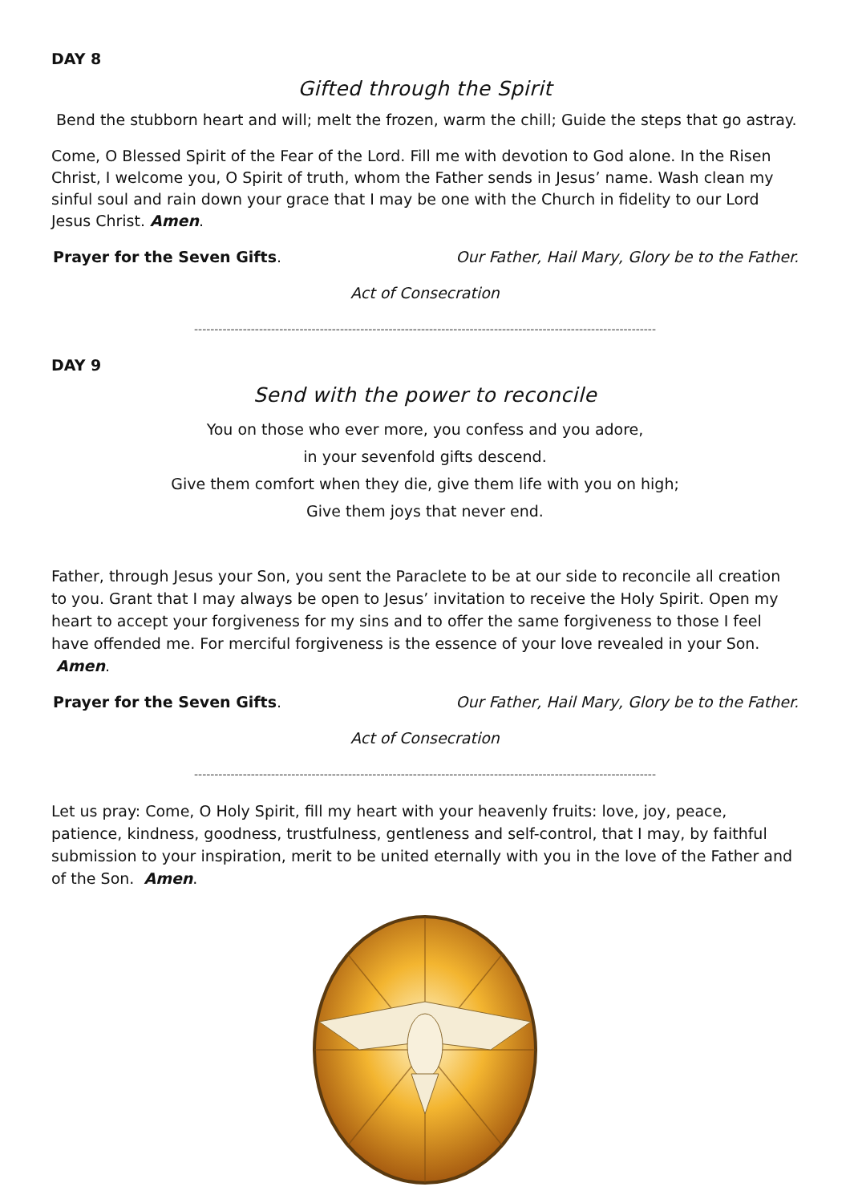DAY 8
Gifted through the Spirit
Bend the stubborn heart and will; melt the frozen, warm the chill; Guide the steps that go astray.
Come, O Blessed Spirit of the Fear of the Lord. Fill me with devotion to God alone. In the Risen Christ, I welcome you, O Spirit of truth, whom the Father sends in Jesus’ name. Wash clean my sinful soul and rain down your grace that I may be one with the Church in fidelity to our Lord Jesus Christ. Amen.
Prayer for the Seven Gifts. Our Father, Hail Mary, Glory be to the Father.
Act of Consecration
------------------------------------------------------------------------------------------------------------------
DAY 9
Send with the power to reconcile
You on those who ever more, you confess and you adore,
in your sevenfold gifts descend.
Give them comfort when they die, give them life with you on high;
Give them joys that never end.
Father, through Jesus your Son, you sent the Paraclete to be at our side to reconcile all creation to you. Grant that I may always be open to Jesus’ invitation to receive the Holy Spirit. Open my heart to accept your forgiveness for my sins and to offer the same forgiveness to those I feel have offended me. For merciful forgiveness is the essence of your love revealed in your Son. Amen.
Prayer for the Seven Gifts. Our Father, Hail Mary, Glory be to the Father.
Act of Consecration
------------------------------------------------------------------------------------------------------------------
Let us pray: Come, O Holy Spirit, fill my heart with your heavenly fruits: love, joy, peace, patience, kindness, goodness, trustfulness, gentleness and self-control, that I may, by faithful submission to your inspiration, merit to be united eternally with you in the love of the Father and of the Son. Amen.